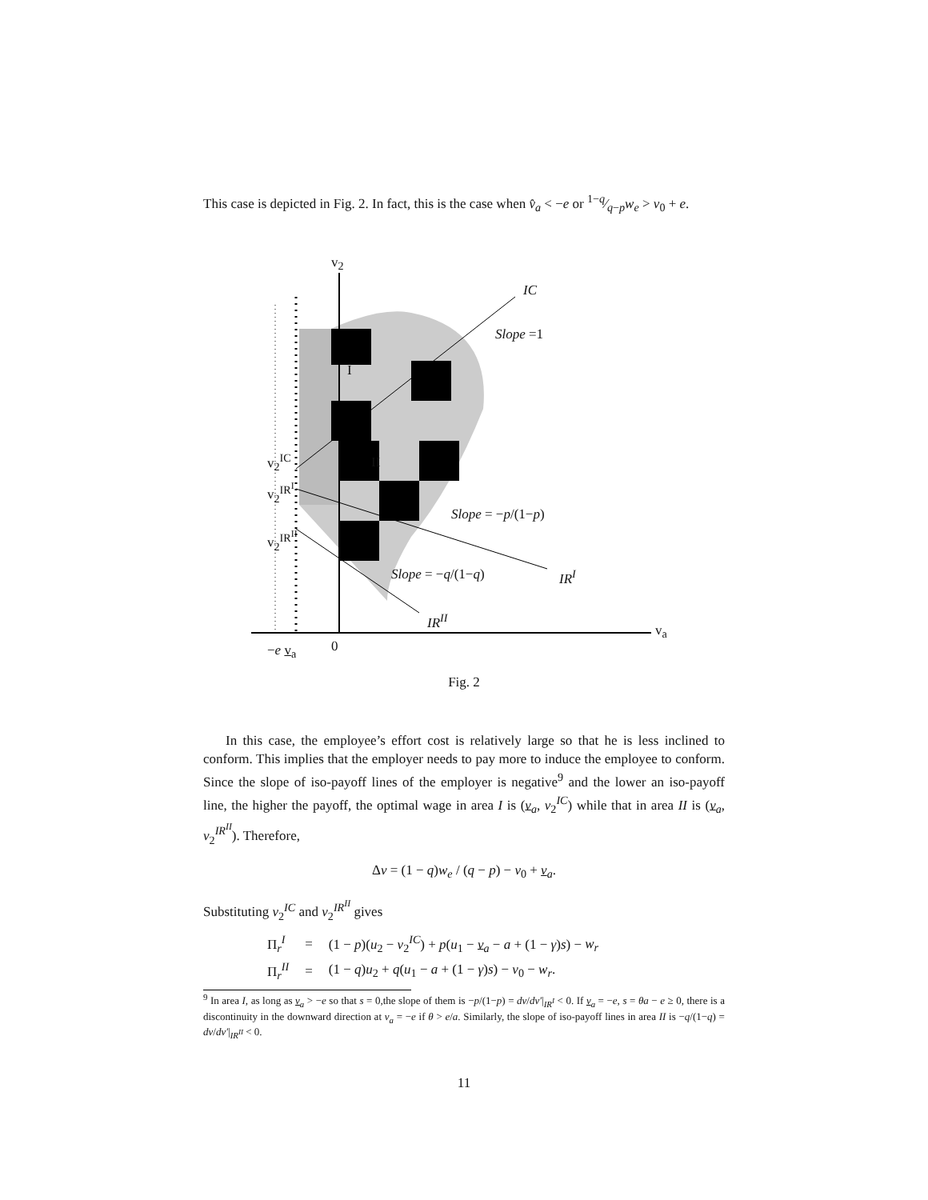This case is depicted in Fig. 2. In fact, this is the case when v̂<sub>a</sub> < −e or 1−q⁄q−pw<sub>e</sub> > v<sub>0</sub> + e.
v<sub>2</sub>
IC
Slope =1
I
II
v<sub>2</sub><sup>IC</sup>
v<sub>2</sub><sup>IR<sup>I</sup></sup>
v<sub>2</sub><sup>IR<sup>II</sup></sup>
Slope = −p/(1−p)
Slope = −q/(1−q) IR<sup>I</sup>
IR<sup>II</sup>
v<sub>a</sub>
−e v<sub>a</sub> 0
Fig. 2
In this case, the employee’s effort cost is relatively large so that he is less inclined to conform. This implies that the employer needs to pay more to induce the employee to conform. Since the slope of iso-payoff lines of the employer is negative<sup>9</sup> and the lower an iso-payoff line, the higher the payoff, the optimal wage in area I is (v<sub>a</sub>, v<sub>2</sub><sup>IC</sup>) while that in area II is (v<sub>a</sub>, v<sub>2</sub><sup>IR<sup>II</sup></sup>). Therefore,
Δv = (1 − q)w<sub>e</sub> / (q − p) − v<sub>0</sub> + v<sub>a</sub>.
Substituting v<sub>2</sub><sup>IC</sup> and v<sub>2</sub><sup>IR<sup>II</sup></sup> gives
| Π<sub>r</sub><sup>I</sup> | = | (1 − p )( u<sub>2</sub> − v<sub>2</sub><sup>IC</sup>) + p ( u<sub>1</sub> − v<sub>a</sub> − a + (1 − γ ) s ) − w<sub>r</sub> |
| Π<sub>r</sub><sup>II</sup> | = | (1 − q ) u<sub>2</sub> + q ( u<sub>1</sub> − a + (1 − γ ) s ) − v<sub>0</sub> − w<sub>r</sub> . |
<sup>9</sup> In area I, as long as v<sub>a</sub> > −e so that s = 0,the slope of them is −p/(1−p) = dv/dv′|<sub>IR<sup>I</sup></sub> < 0. If v<sub>a</sub> = −e, s = θa − e ≥ 0, there is a discontinuity in the downward direction at v<sub>a</sub> = −e if θ > e/a. Similarly, the slope of iso-payoff lines in area II is −q/(1−q) = dv/dv′|<sub>IR<sup>II</sup></sub> < 0.
11